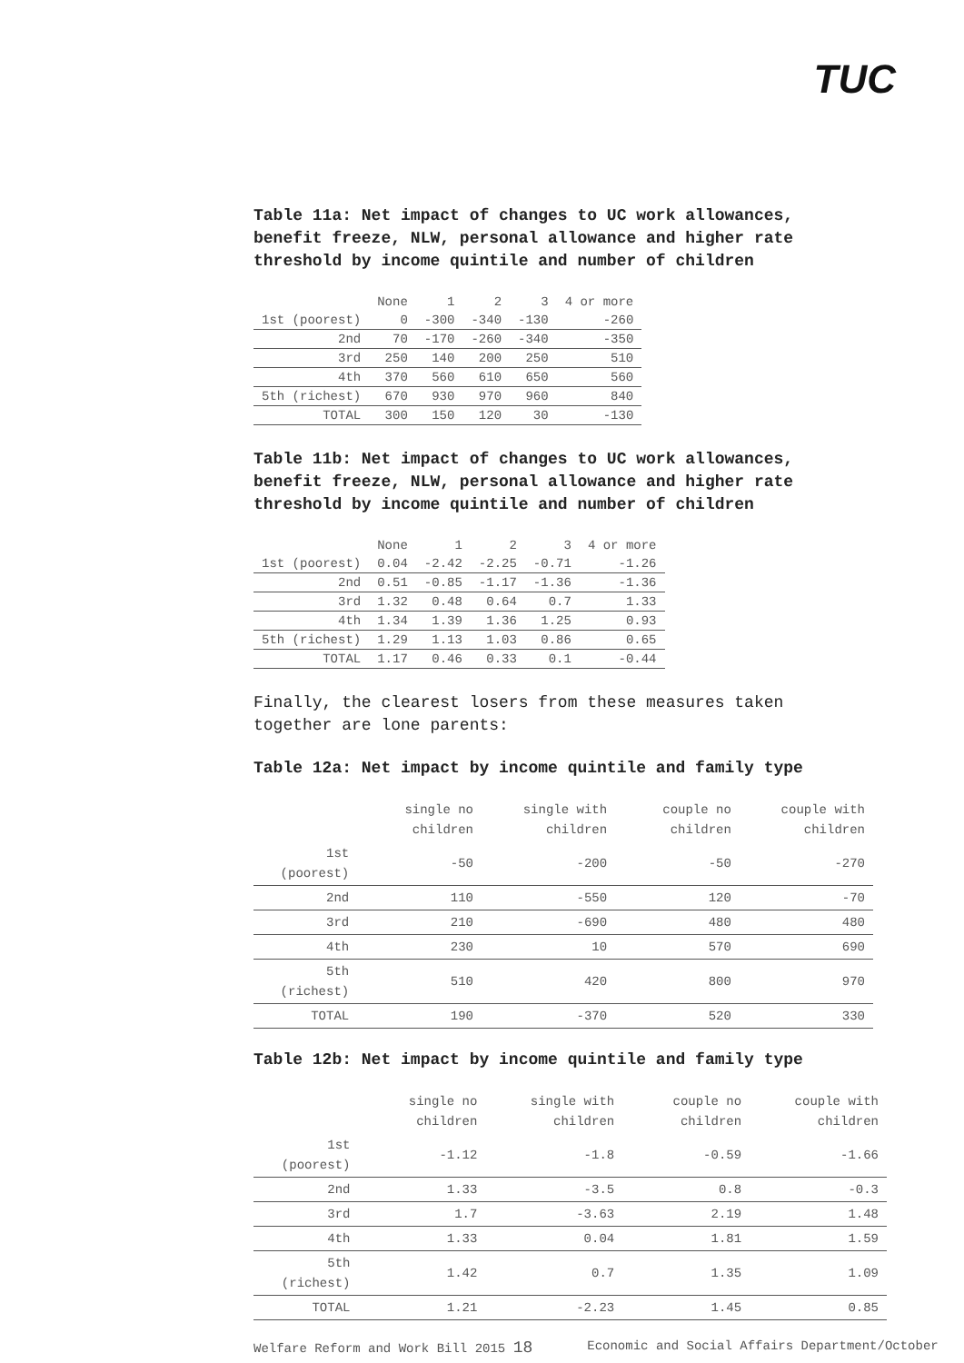TUC
Table 11a: Net impact of changes to UC work allowances, benefit freeze, NLW, personal allowance and higher rate threshold by income quintile and number of children
| | None | 1 | 2 | 3 | 4 or more |
| 1st (poorest) | 0 | -300 | -340 | -130 | -260 |
| 2nd | 70 | -170 | -260 | -340 | -350 |
| 3rd | 250 | 140 | 200 | 250 | 510 |
| 4th | 370 | 560 | 610 | 650 | 560 |
| 5th (richest) | 670 | 930 | 970 | 960 | 840 |
| TOTAL | 300 | 150 | 120 | 30 | -130 |
Table 11b: Net impact of changes to UC work allowances, benefit freeze, NLW, personal allowance and higher rate threshold by income quintile and number of children
| | None | 1 | 2 | 3 | 4 or more |
| 1st (poorest) | 0.04 | -2.42 | -2.25 | -0.71 | -1.26 |
| 2nd | 0.51 | -0.85 | -1.17 | -1.36 | -1.36 |
| 3rd | 1.32 | 0.48 | 0.64 | 0.7 | 1.33 |
| 4th | 1.34 | 1.39 | 1.36 | 1.25 | 0.93 |
| 5th (richest) | 1.29 | 1.13 | 1.03 | 0.86 | 0.65 |
| TOTAL | 1.17 | 0.46 | 0.33 | 0.1 | -0.44 |
Finally, the clearest losers from these measures taken together are lone parents:
Table 12a: Net impact by income quintile and family type
| | single no children | single with children | couple no children | couple with children |
| 1st (poorest) | -50 | -200 | -50 | -270 |
| 2nd | 110 | -550 | 120 | -70 |
| 3rd | 210 | -690 | 480 | 480 |
| 4th | 230 | 10 | 570 | 690 |
| 5th (richest) | 510 | 420 | 800 | 970 |
| TOTAL | 190 | -370 | 520 | 330 |
Table 12b: Net impact by income quintile and family type
| | single no children | single with children | couple no children | couple with children |
| 1st (poorest) | -1.12 | -1.8 | -0.59 | -1.66 |
| 2nd | 1.33 | -3.5 | 0.8 | -0.3 |
| 3rd | 1.7 | -3.63 | 2.19 | 1.48 |
| 4th | 1.33 | 0.04 | 1.81 | 1.59 |
| 5th (richest) | 1.42 | 0.7 | 1.35 | 1.09 |
| TOTAL | 1.21 | -2.23 | 1.45 | 0.85 |
Welfare Reform and Work Bill 2015 18 Economic and Social Affairs Department/October